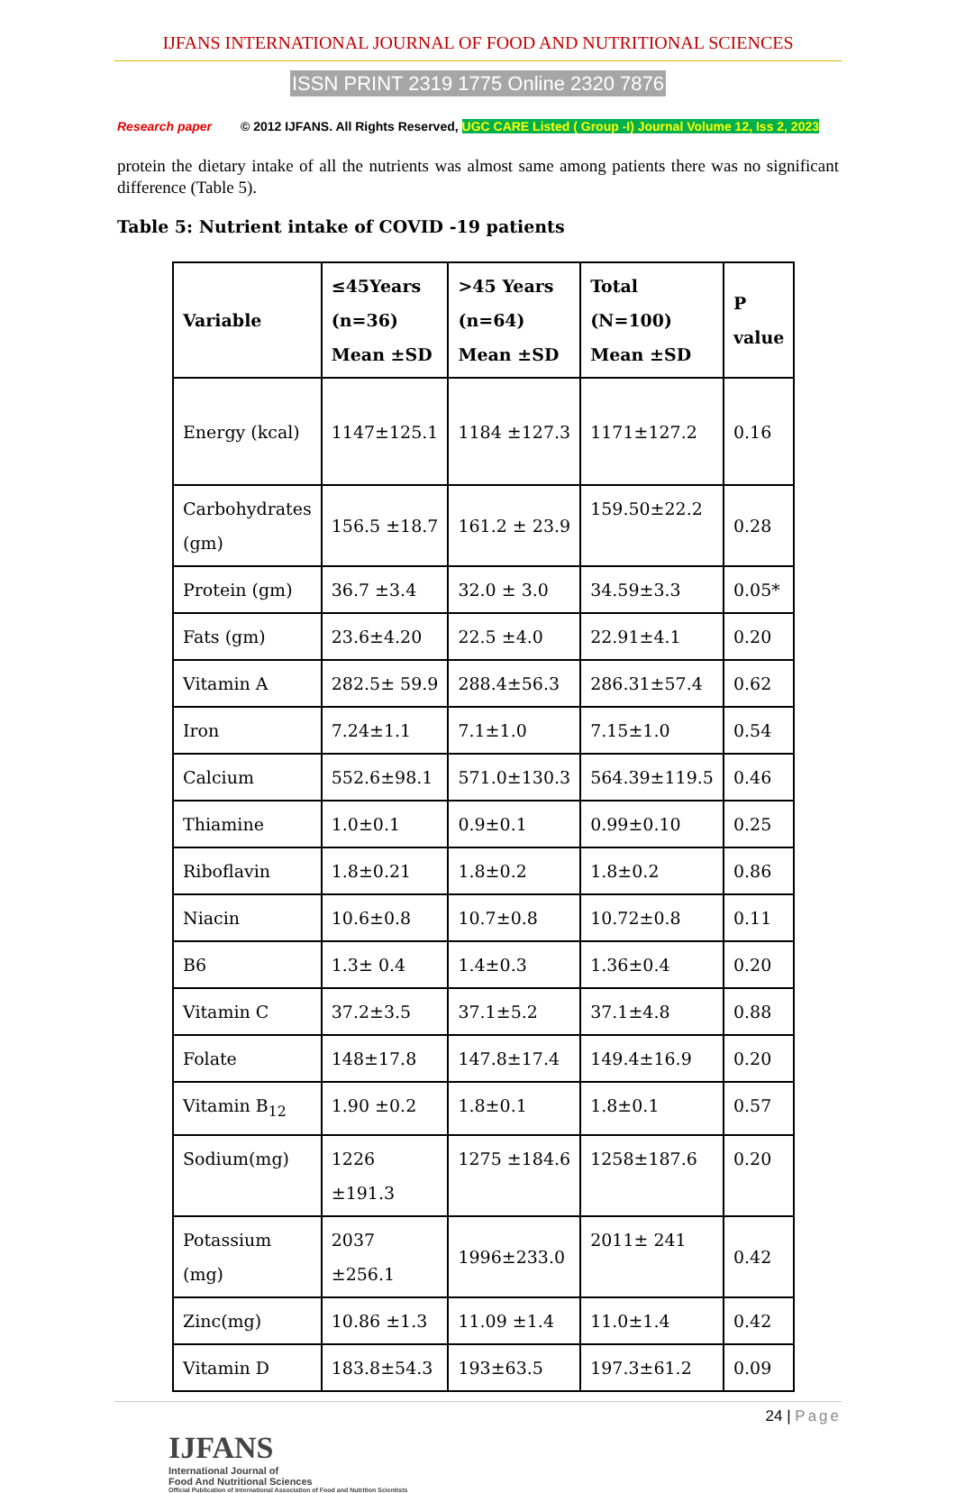IJFANS INTERNATIONAL JOURNAL OF FOOD AND NUTRITIONAL SCIENCES
ISSN PRINT 2319 1775 Online 2320 7876
Research paper © 2012 IJFANS. All Rights Reserved, UGC CARE Listed ( Group -I) Journal Volume 12, Iss 2, 2023
protein the dietary intake of all the nutrients was almost same among patients there was no significant difference (Table 5).
Table 5: Nutrient intake of COVID -19 patients
| Variable | ≤45Years (n=36) Mean ±SD | >45 Years (n=64) Mean ±SD | Total (N=100) Mean ±SD | P value |
| --- | --- | --- | --- | --- |
| Energy (kcal) | 1147±125.1 | 1184 ±127.3 | 1171±127.2 | 0.16 |
| Carbohydrates (gm) | 156.5 ±18.7 | 161.2 ± 23.9 | 159.50±22.2 | 0.28 |
| Protein (gm) | 36.7 ±3.4 | 32.0 ± 3.0 | 34.59±3.3 | 0.05* |
| Fats (gm) | 23.6±4.20 | 22.5 ±4.0 | 22.91±4.1 | 0.20 |
| Vitamin A | 282.5± 59.9 | 288.4±56.3 | 286.31±57.4 | 0.62 |
| Iron | 7.24±1.1 | 7.1±1.0 | 7.15±1.0 | 0.54 |
| Calcium | 552.6±98.1 | 571.0±130.3 | 564.39±119.5 | 0.46 |
| Thiamine | 1.0±0.1 | 0.9±0.1 | 0.99±0.10 | 0.25 |
| Riboflavin | 1.8±0.21 | 1.8±0.2 | 1.8±0.2 | 0.86 |
| Niacin | 10.6±0.8 | 10.7±0.8 | 10.72±0.8 | 0.11 |
| B6 | 1.3± 0.4 | 1.4±0.3 | 1.36±0.4 | 0.20 |
| Vitamin C | 37.2±3.5 | 37.1±5.2 | 37.1±4.8 | 0.88 |
| Folate | 148±17.8 | 147.8±17.4 | 149.4±16.9 | 0.20 |
| Vitamin B<sub>12</sub> | 1.90 ±0.2 | 1.8±0.1 | 1.8±0.1 | 0.57 |
| Sodium(mg) | 1226 ±191.3 | 1275 ±184.6 | 1258±187.6 | 0.20 |
| Potassium (mg) | 2037 ±256.1 | 1996±233.0 | 2011± 241 | 0.42 |
| Zinc(mg) | 10.86 ±1.3 | 11.09 ±1.4 | 11.0±1.4 | 0.42 |
| Vitamin D | 183.8±54.3 | 193±63.5 | 197.3±61.2 | 0.09 |
24 | Page
IJFANS
International Journal of
Food And Nutritional Sciences
Official Publication of International Association of Food and Nutrition Scientists